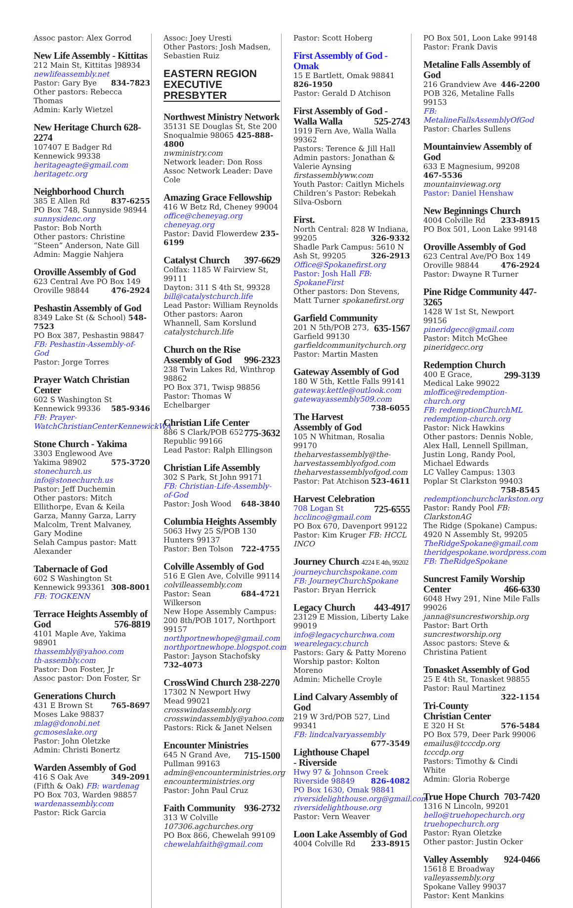Assoc pastor: Alex Gorrod
New Life Assembly - Kittitas
212 Main St, Kittitas ]98934
newlifeassembly.net
Pastor: Gary Bye 834-7823
Other pastors: Rebecca Thomas
Admin: Karly Wietzel
New Heritage Church 628-2274
107407 E Badger Rd
Kennewick 99338
heritageagte@gmail.com
heritagetc.org
Neighborhood Church
385 E Allen Rd 837-6255
PO Box 748, Sunnyside 98944
sunnysidenc.org
Pastor: Bob North
Other pastors: Christine “Steen” Anderson, Nate Gill
Admin: Maggie Nahjera
Oroville Assembly of God
623 Central Ave PO Box 149
Oroville 98844 476-2924
Peshastin Assembly of God
8349 Lake St (& School) 548-7523
PO Box 387, Peshastin 98847
FB: Peshastin-Assembly-of-God
Pastor: Jorge Torres
Prayer Watch Christian Center
602 S Washington St 585-9346
Kennewick 99336 FB: Prayer-WatchChristianCenterKennewickWA
Stone Church - Yakima
3303 Englewood Ave 575-3720
Yakima 98902 stonechurch.us
info@stonechurch.us
Pastor: Jeff Duchemin
Other pastors: Mitch Ellithorpe, Evan & Keila Garza, Manny Garza, Larry Malcolm, Trent Malvaney, Gary Modine
Selah Campus pastor: Matt Alexander
Tabernacle of God
602 S Washington St 308-8001
Kennewick 993361
FB: TOGKENN
Terrace Heights Assembly of God 576-8819
4101 Maple Ave, Yakima 98901
thassembly@yahoo.com
th-assembly.com
Pastor: Don Foster, Jr
Assoc pastor: Don Foster, Sr
Generations Church
431 E Brown St 765-8697
Moses Lake 98837 mlag@donobi.net
gcmoseslake.org
Pastor: John Oletzke
Admin: Christi Bonertz
Warden Assembly of God
416 S Oak Ave 349-2091
(Fifth & Oak) FB: wardenag
PO Box 703, Warden 98857
wardenassembly.com
Pastor: Rick Garcia
Assoc: Joey Uresti
Other Pastors: Josh Madsen, Sebastien Ruiz
EASTERN REGION EXECUTIVE PRESBYTER
Northwest Ministry Network
35131 SE Douglas St, Ste 200
Snoqualmie 98065 425-888-4800
nwministry.com
Network leader: Don Ross
Assoc Network Leader: Dave Cole
Amazing Grace Fellowship
416 W Betz Rd, Cheney 99004
office@cheneyag.org cheneyag.org
Pastor: David Flowerdew 235-6199
Catalyst Church 397-6629
Colfax: 1185 W Fairview St, 99111
Dayton: 311 S 4th St, 99328
bill@catalystchurch.life
Lead Pastor: William Reynolds
Other pastors: Aaron Whannell, Sam Korslund catalystchurch.life
Church on the Rise Assembly of God 996-2323
238 Twin Lakes Rd, Winthrop 98862
PO Box 371, Twisp 98856
Pastor: Thomas W Echelbarger
Christian Life Center 775-3632
886 S Clark/POB 652
Republic 99166
Lead Pastor: Ralph Ellingson
Christian Life Assembly
302 S Park, St John 99171
FB: Christian-Life-Assembly-of-God
Pastor: Josh Wood 648-3840
Columbia Heights Assembly
5063 Hwy 25 S/POB 130
Hunters 99137
Pastor: Ben Tolson 722-4755
Colville Assembly of God
516 E Glen Ave, Colville 99114
colvilleassembly.com 684-4721
Pastor: Sean Wilkerson
New Hope Assembly Campus: 200 8th/POB 1017, Northport 99157
northportnewhope@gmail.com
northportnewhope.blogspot.com
Pastor: Jayson Stachofsky 732-4073
CrossWind Church 238-2270
17302 N Newport Hwy
Mead 99021 crosswindassembly.org
crosswindassembly@yahoo.com
Pastors: Rick & Janet Nelsen
Encounter Ministries 715-1500
645 N Grand Ave, Pullman 99163
admin@encounterministries.org
encounterministries.org
Pastor: John Paul Cruz
Faith Community 936-2732
313 W Colville 107306.agchurches.org
PO Box 866, Chewelah 99109
chewelahfaith@gmail.com
Pastor: Scott Hoberg
First Assembly of God - Omak
15 E Bartlett, Omak 98841 826-1950
Pastor: Gerald D Atchison
First Assembly of God - Walla Walla 525-2743
1919 Fern Ave, Walla Walla 99362
Pastors: Terence & Jill Hall
Admin pastors: Jonathan & Valerie Aynsing firstassemblyww.com
Youth Pastor: Caitlyn Michels
Children’s Pastor: Rebekah Silva-Osborn
First.
North Central: 828 W Indiana, 99205 326-9332
Shadle Park Campus: 5610 N Ash St, 99205 326-2913
Office@Spokanefirst.org
Pastor: Josh Hall FB: SpokaneFirst
Other pastors: Don Stevens, Matt Turner spokanefirst.org
Garfield Community 635-1567
201 N 5th/POB 273, Garfield 99130
garfieldcommunitychurch.org
Pastor: Martin Masten
Gateway Assembly of God
180 W 5th, Kettle Falls 99141
gateway.kettle@outlook.com
gatewayassembly509.com 738-6055
The Harvest Assembly of God
105 N Whitman, Rosalia 99170
theharvestassembly@the-harvestassemblyofgod.com
theharvestassemblyofgod.com
Pastor: Pat Atchison 523-4611
Harvest Celebration 725-6555
708 Logan St hcclinco@gmail.com
PO Box 670, Davenport 99122
Pastor: Kim Kruger FB: HCCL INCO
Journey Church 4224 E 4th, 99202
journeychurchspokane.com
FB: JourneyChurchSpokane
Pastor: Bryan Herrick
Legacy Church 443-4917
23129 E Mission, Liberty Lake 99019
info@legacychurchwa.com
wearelegacy.church
Pastors: Gary & Patty Moreno
Worship pastor: Kolton Moreno
Admin: Michelle Croyle
Lind Calvary Assembly of God
219 W 3rd/POB 527, Lind 99341
FB: lindcalvaryassembly 677-3549
Lighthouse Chapel - Riverside
Hwy 97 & Johnson Creek
Riverside 98849 826-4082
PO Box 1630, Omak 98841
riversidelighthouse.org@gmail.com
riversidelighthouse.org
Pastor: Vern Weaver
Loon Lake Assembly of God
4004 Colville Rd 233-8915
PO Box 501, Loon Lake 99148
Pastor: Frank Davis
Metaline Falls Assembly of God
216 Grandview Ave 446-2200
POB 326, Metaline Falls 99153
FB: MetalineFallsAssemblyOfGod
Pastor: Charles Sullens
Mountainview Assembly of God
633 E Magnesium, 99208 467-5536
mountainviewag.org
Pastor: Daniel Henshaw
New Beginnings Church
4004 Colville Rd 233-8915
PO Box 501, Loon Lake 99148
Oroville Assembly of God
623 Central Ave/PO Box 149
Oroville 98844 476-2924
Pastor: Dwayne R Turner
Pine Ridge Community 447-3265
1428 W 1st St, Newport 99156
pineridgecc@gmail.com
Pastor: Mitch McGhee pineridgecc.org
Redemption Church 299-3139
400 E Grace, Medical Lake 99022
mloffice@redemption-church.org
FB: redemptionChurchML
redemption-church.org
Pastor: Nick Hawkins
Other pastors: Dennis Noble, Alex Hall, Lennell Spillman, Justin Long, Randy Pool, Michael Edwards
LC Valley Campus: 1303 Poplar St Clarkston 99403 758-8545
redemptionchurchclarkston.org
Pastor: Randy Pool FB: ClarkstonAG
The Ridge (Spokane) Campus: 4920 N Assembly St, 99205
TheRidgeSpokane@gmail.com
theridgespokane.wordpress.com
FB: TheRidgeSpokane
Suncrest Family Worship Center 466-6330
6048 Hwy 291, Nine Mile Falls 99026
janna@suncrestworship.org
Pastor: Bart Orth suncrestworship.org
Assoc pastors: Steve & Christina Patient
Tonasket Assembly of God
25 E 4th St, Tonasket 98855
Pastor: Raul Martinez 322-1154
Tri-County Christian Center
E 320 H St 576-5484
PO Box 579, Deer Park 99006
emailus@tcccdp.org tcccdp.org
Pastors: Timothy & Cindi White
Admin: Gloria Roberge
True Hope Church 703-7420
1316 N Lincoln, 99201
hello@truehopechurch.org
truehopechurch.org
Pastor: Ryan Oletzke
Other pastor: Justin Ocker
Valley Assembly 924-0466
15618 E Broadway valleyassembly.org
Spokane Valley 99037
Pastor: Kent Mankins